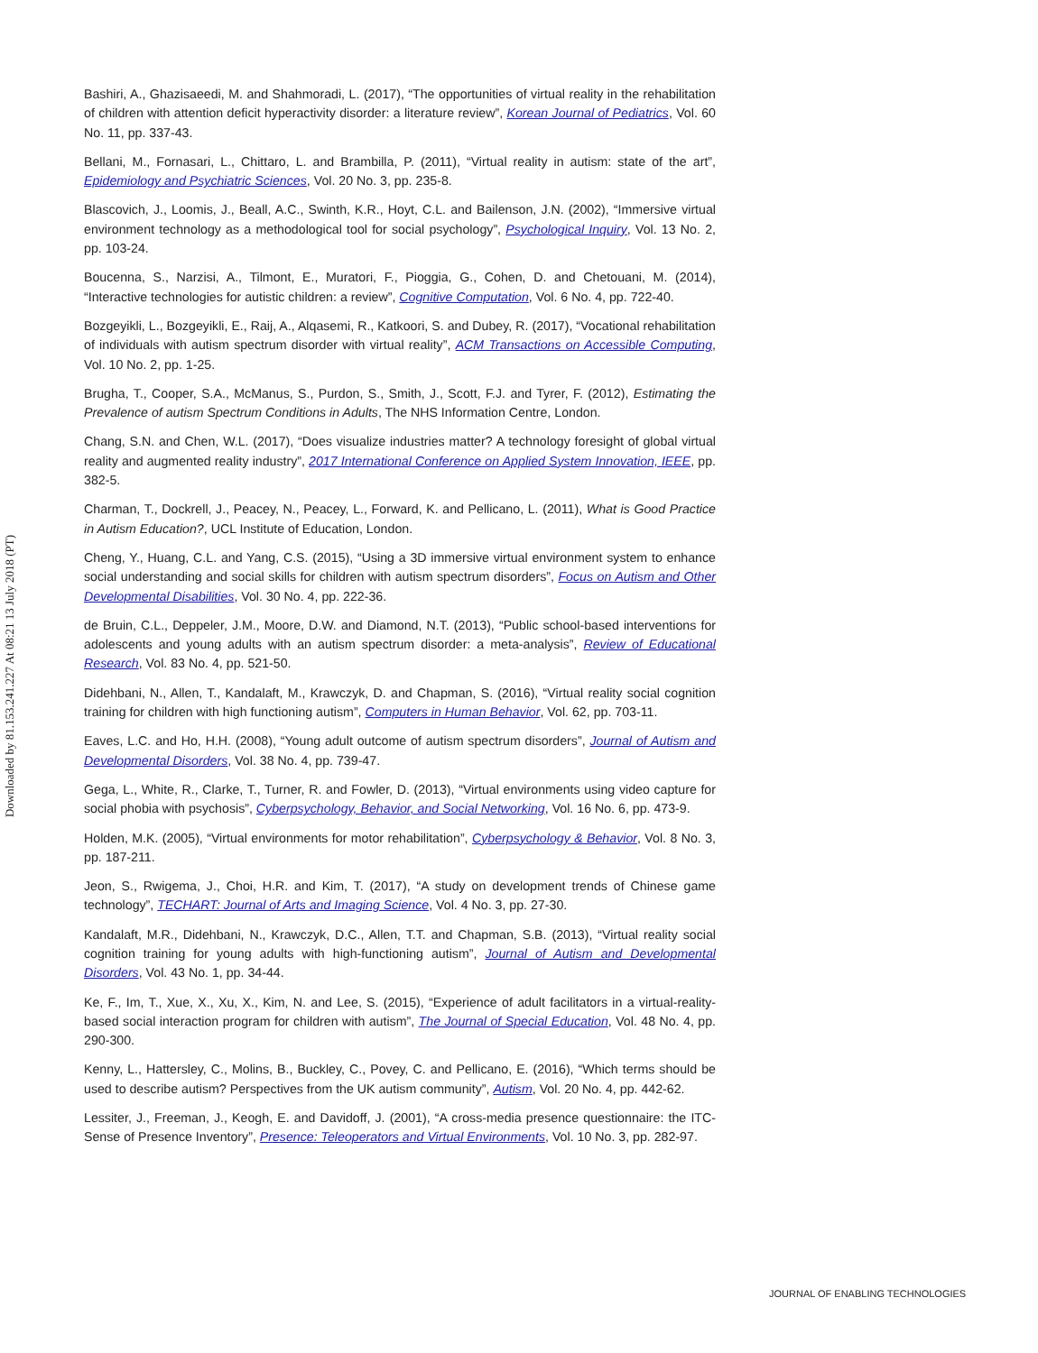Downloaded by 81.153.241.227 At 08:21 13 July 2018 (PT)
Bashiri, A., Ghazisaeedi, M. and Shahmoradi, L. (2017), “The opportunities of virtual reality in the rehabilitation of children with attention deficit hyperactivity disorder: a literature review”, Korean Journal of Pediatrics, Vol. 60 No. 11, pp. 337-43.
Bellani, M., Fornasari, L., Chittaro, L. and Brambilla, P. (2011), “Virtual reality in autism: state of the art”, Epidemiology and Psychiatric Sciences, Vol. 20 No. 3, pp. 235-8.
Blascovich, J., Loomis, J., Beall, A.C., Swinth, K.R., Hoyt, C.L. and Bailenson, J.N. (2002), “Immersive virtual environment technology as a methodological tool for social psychology”, Psychological Inquiry, Vol. 13 No. 2, pp. 103-24.
Boucenna, S., Narzisi, A., Tilmont, E., Muratori, F., Pioggia, G., Cohen, D. and Chetouani, M. (2014), “Interactive technologies for autistic children: a review”, Cognitive Computation, Vol. 6 No. 4, pp. 722-40.
Bozgeyikli, L., Bozgeyikli, E., Raij, A., Alqasemi, R., Katkoori, S. and Dubey, R. (2017), “Vocational rehabilitation of individuals with autism spectrum disorder with virtual reality”, ACM Transactions on Accessible Computing, Vol. 10 No. 2, pp. 1-25.
Brugha, T., Cooper, S.A., McManus, S., Purdon, S., Smith, J., Scott, F.J. and Tyrer, F. (2012), Estimating the Prevalence of autism Spectrum Conditions in Adults, The NHS Information Centre, London.
Chang, S.N. and Chen, W.L. (2017), “Does visualize industries matter? A technology foresight of global virtual reality and augmented reality industry”, 2017 International Conference on Applied System Innovation, IEEE, pp. 382-5.
Charman, T., Dockrell, J., Peacey, N., Peacey, L., Forward, K. and Pellicano, L. (2011), What is Good Practice in Autism Education?, UCL Institute of Education, London.
Cheng, Y., Huang, C.L. and Yang, C.S. (2015), “Using a 3D immersive virtual environment system to enhance social understanding and social skills for children with autism spectrum disorders”, Focus on Autism and Other Developmental Disabilities, Vol. 30 No. 4, pp. 222-36.
de Bruin, C.L., Deppeler, J.M., Moore, D.W. and Diamond, N.T. (2013), “Public school-based interventions for adolescents and young adults with an autism spectrum disorder: a meta-analysis”, Review of Educational Research, Vol. 83 No. 4, pp. 521-50.
Didehbani, N., Allen, T., Kandalaft, M., Krawczyk, D. and Chapman, S. (2016), “Virtual reality social cognition training for children with high functioning autism”, Computers in Human Behavior, Vol. 62, pp. 703-11.
Eaves, L.C. and Ho, H.H. (2008), “Young adult outcome of autism spectrum disorders”, Journal of Autism and Developmental Disorders, Vol. 38 No. 4, pp. 739-47.
Gega, L., White, R., Clarke, T., Turner, R. and Fowler, D. (2013), “Virtual environments using video capture for social phobia with psychosis”, Cyberpsychology, Behavior, and Social Networking, Vol. 16 No. 6, pp. 473-9.
Holden, M.K. (2005), “Virtual environments for motor rehabilitation”, Cyberpsychology & Behavior, Vol. 8 No. 3, pp. 187-211.
Jeon, S., Rwigema, J., Choi, H.R. and Kim, T. (2017), “A study on development trends of Chinese game technology”, TECHART: Journal of Arts and Imaging Science, Vol. 4 No. 3, pp. 27-30.
Kandalaft, M.R., Didehbani, N., Krawczyk, D.C., Allen, T.T. and Chapman, S.B. (2013), “Virtual reality social cognition training for young adults with high-functioning autism”, Journal of Autism and Developmental Disorders, Vol. 43 No. 1, pp. 34-44.
Ke, F., Im, T., Xue, X., Xu, X., Kim, N. and Lee, S. (2015), “Experience of adult facilitators in a virtual-reality-based social interaction program for children with autism”, The Journal of Special Education, Vol. 48 No. 4, pp. 290-300.
Kenny, L., Hattersley, C., Molins, B., Buckley, C., Povey, C. and Pellicano, E. (2016), “Which terms should be used to describe autism? Perspectives from the UK autism community”, Autism, Vol. 20 No. 4, pp. 442-62.
Lessiter, J., Freeman, J., Keogh, E. and Davidoff, J. (2001), “A cross-media presence questionnaire: the ITC-Sense of Presence Inventory”, Presence: Teleoperators and Virtual Environments, Vol. 10 No. 3, pp. 282-97.
JOURNAL OF ENABLING TECHNOLOGIES